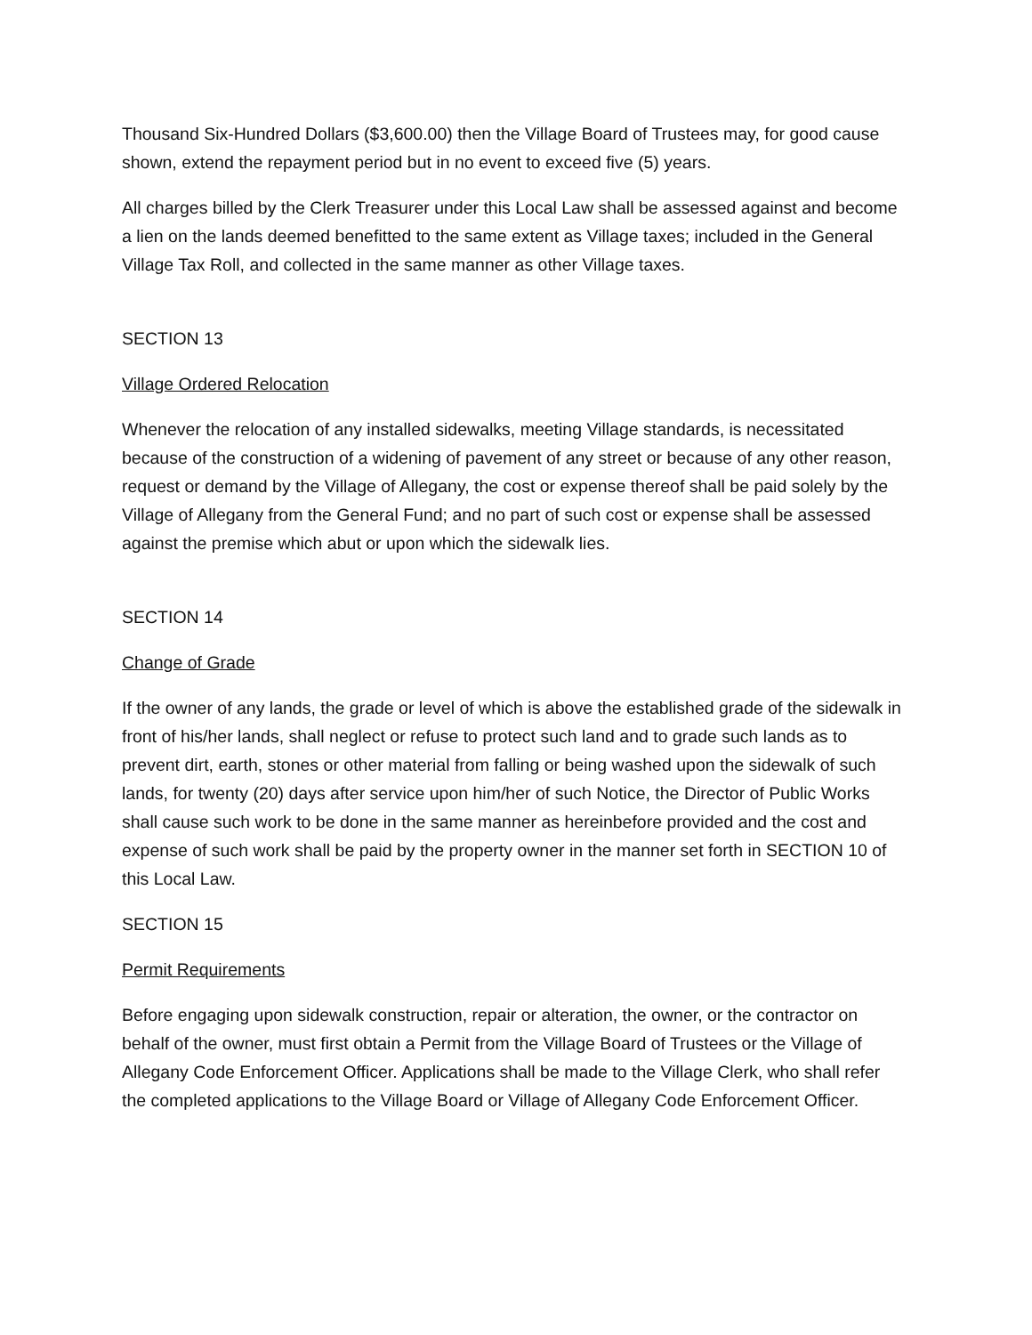Thousand Six-Hundred Dollars ($3,600.00) then the Village Board of Trustees may, for good cause shown, extend the repayment period but in no event to exceed five (5) years.
All charges billed by the Clerk Treasurer under this Local Law shall be assessed against and become a lien on the lands deemed benefitted to the same extent as Village taxes; included in the General Village Tax Roll, and collected in the same manner as other Village taxes.
SECTION 13
Village Ordered Relocation
Whenever the relocation of any installed sidewalks, meeting Village standards, is necessitated because of the construction of a widening of pavement of any street or because of any other reason, request or demand by the Village of Allegany, the cost or expense thereof shall be paid solely by the Village of Allegany from the General Fund; and no part of such cost or expense shall be assessed against the premise which abut or upon which the sidewalk lies.
SECTION 14
Change of Grade
If the owner of any lands, the grade or level of which is above the established grade of the sidewalk in front of his/her lands, shall neglect or refuse to protect such land and to grade such lands as to prevent dirt, earth, stones or other material from falling or being washed upon the sidewalk of such lands, for twenty (20) days after service upon him/her of such Notice, the Director of Public Works shall cause such work to be done in the same manner as hereinbefore provided and the cost and expense of such work shall be paid by the property owner in the manner set forth in SECTION 10 of this Local Law.
SECTION 15
Permit Requirements
Before engaging upon sidewalk construction, repair or alteration, the owner, or the contractor on behalf of the owner, must first obtain a Permit from the Village Board of Trustees or the Village of Allegany Code Enforcement Officer. Applications shall be made to the Village Clerk, who shall refer the completed applications to the Village Board or Village of Allegany Code Enforcement Officer.